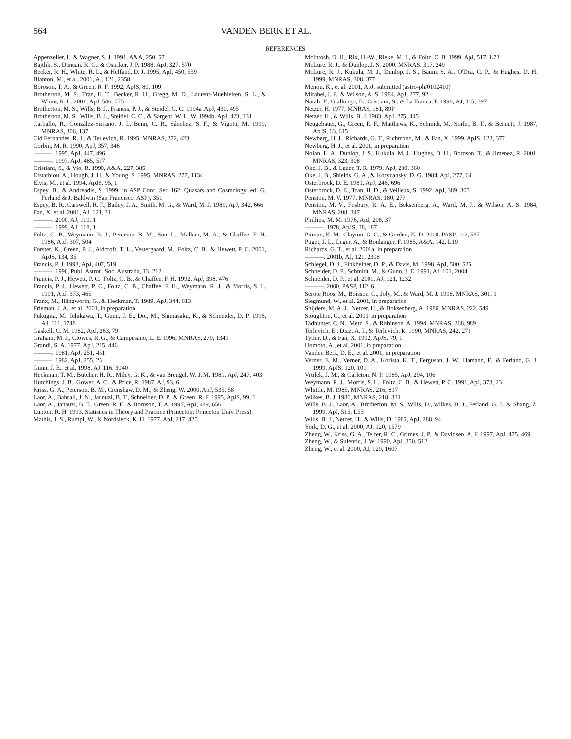564 VANDEN BERK ET AL.
REFERENCES
Appenzeller, I., & Wagner, S. J. 1991, A&A, 250, 57
Bajtlik, S., Duncan, R. C., & Ostriker, J. P. 1988, ApJ, 327, 570
Becker, R. H., White, R. L., & Helfand, D. J. 1995, ApJ, 450, 559
Blanton, M., et al. 2001, AJ, 121, 2358
Boroson, T. A., & Green, R. F. 1992, ApJS, 80, 109
Brotherton, M. S., Tran, H. T., Becker, R. H., Gregg, M. D., Laurent-Muehleisen, S. L., & White, R. L. 2001, ApJ, 546, 775
Brotherton, M. S., Wills, B. J., Francis, P. J., & Steidel, C. C. 1994a, ApJ, 430, 495
Brotherton, M. S., Wills, B. J., Steidel, C. C., & Sargent, W. L. W. 1994b, ApJ, 423, 131
Carballo, R., González-Serrano, J. I., Benn, C. R., Sánchez, S. F., & Vigotti, M. 1999, MNRAS, 306, 137
Cid Fernandes, R. J., & Terlevich, R. 1995, MNRAS, 272, 423
Corbin, M. R. 1990, ApJ, 357, 346
———. 1995, ApJ, 447, 496
———. 1997, ApJ, 485, 517
Cristiani, S., & Vio, R. 1990, A&A, 227, 385
Efstathiou, A., Hough, J. H., & Young, S. 1995, MNRAS, 277, 1134
Elvis, M., et al. 1994, ApJS, 95, 1
Espey, B., & Andreadis, S. 1999, in ASP Conf. Ser. 162, Quasars and Cosmology, ed. G. Ferland & J. Baldwin (San Francisco: ASP), 351
Espey, B. R., Carswell, R. F., Bailey, J. A., Smith, M. G., & Ward, M. J. 1989, ApJ, 342, 666
Fan, X. et al. 2001, AJ, 121, 31
———. 2000, AJ, 119, 1
———. 1999, AJ, 118, 1
Foltz, C. B., Weymann, R. J., Peterson, B. M., Sun, L., Malkan, M. A., & Chaffee, F. H. 1986, ApJ, 307, 504
Forster, K., Green, P. J., Aldcroft, T. L., Vestergaard, M., Foltz, C. B., & Hewett, P. C. 2001, ApJS, 134, 35
Francis, P. J. 1993, ApJ, 407, 519
———. 1996, Publ. Astron. Soc. Australia, 13, 212
Francis, P. J., Hewett, P. C., Foltz, C. B., & Chaffee, F. H. 1992, ApJ, 398, 476
Francis, P. J., Hewett, P. C., Foltz, C. B., Chaffee, F. H., Weymann, R. J., & Morris, S. L. 1991, ApJ, 373, 465
Franx, M., Illingworth, G., & Heckman, T. 1989, ApJ, 344, 613
Frieman, J. A., et al. 2001, in preparation
Fukugita, M., Ichikawa, T., Gunn, J. E., Doi, M., Shimasaku, K., & Schneider, D. P. 1996, AJ, 111, 1748
Gaskell, C. M. 1982, ApJ, 263, 79
Graham, M. J., Clowes, R. G., & Campusano, L. E. 1996, MNRAS, 279, 1349
Grandi, S. A. 1977, ApJ, 215, 446
———. 1981, ApJ, 251, 451
———. 1982, ApJ, 255, 25
Gunn, J. E., et al. 1998, AJ, 116, 3040
Heckman, T. M., Butcher, H. R., Miley, G. K., & van Breugel, W. J. M. 1981, ApJ, 247, 403
Hutchings, J. B., Gower, A. C., & Price, R. 1987, AJ, 93, 6
Kriss, G. A., Peterson, B. M., Crenshaw, D. M., & Zheng, W. 2000, ApJ, 535, 58
Laor, A., Bahcall, J. N., Jannuzi, B. T., Schneider, D. P., & Green, R. F. 1995, ApJS, 99, 1
Laor, A., Jannuzi, B. T., Green, R. F., & Boroson, T. A. 1997, ApJ, 489, 656
Lupton, R. H. 1993, Statistics in Theory and Practice (Princeton: Princeton Univ. Press)
Mathis, J. S., Rumpl, W., & Nordsieck, K. H. 1977, ApJ, 217, 425
McIntosh, D. H., Rix, H.-W., Rieke, M. J., & Foltz, C. B. 1999, ApJ, 517, L73
McLure, R. J., & Dunlop, J. S. 2000, MNRAS, 317, 249
McLure, R. J., Kukula, M. J., Dunlop, J. S., Baum, S. A., O'Dea, C. P., & Hughes, D. H. 1999, MNRAS, 308, 377
Menou, K., et al. 2001, ApJ, submitted (astro-ph/0102410)
Mirabel, I. F., & Wilson, A. S. 1984, ApJ, 277, 92
Natali, F., Giallongo, E., Cristiani, S., & La Franca, F. 1998, AJ, 115, 397
Netzer, H. 1977, MNRAS, 181, 89P
Netzer, H., & Wills, B. J. 1983, ApJ, 275, 445
Neugebauer, G., Green, R. F., Matthews, K., Schmidt, M., Soifer, B. T., & Bennett, J. 1987, ApJS, 63, 615
Newberg, H. J., Richards, G. T., Richmond, M., & Fan, X. 1999, ApJS, 123, 377
Newberg, H. J., et al. 2001, in preparation
Nolan, L. A., Dunlop, J. S., Kukula, M. J., Hughes, D. H., Boroson, T., & Jimenez, R. 2001, MNRAS, 323, 308
Oke, J. B., & Lauer, T. R. 1979, ApJ, 230, 360
Oke, J. B., Shields, G. A., & Korycansky, D. G. 1984, ApJ, 277, 64
Osterbrock, D. E. 1981, ApJ, 246, 696
Osterbrock, D. E., Tran, H. D., & Veilleux, S. 1992, ApJ, 389, 305
Penston, M. V. 1977, MNRAS, 180, 27P
Penston, M. V., Fosbury, R. A. E., Boksenberg, A., Ward, M. J., & Wilson, A. S. 1984, MNRAS, 208, 347
Phillips, M. M. 1976, ApJ, 208, 37
———. 1978, ApJS, 38, 187
Pitman, K. M., Clayton, G. C., & Gordon, K. D. 2000, PASP, 112, 537
Puget, J. L., Leger, A., & Boulanger, F. 1985, A&A, 142, L19
Richards, G. T., et al. 2001a, in preparation
———. 2001b, AJ, 121, 2308
Schlegel, D. J., Finkbeiner, D. P., & Davis, M. 1998, ApJ, 500, 525
Schneider, D. P., Schmidt, M., & Gunn, J. E. 1991, AJ, 101, 2004
Schneider, D. P., et al. 2001, AJ, 121, 1232
———. 2000, PASP, 112, 6
Serote Roos, M., Boisson, C., Joly, M., & Ward, M. J. 1998, MNRAS, 301, 1
Siegmund, W., et al. 2001, in preparation
Snijders, M. A. J., Netzer, H., & Boksenberg, A. 1986, MNRAS, 222, 549
Stoughton, C., et al. 2001, in preparation
Tadhunter, C. N., Metz, S., & Robinson, A. 1994, MNRAS, 268, 989
Terlevich, E., Diaz, A. I., & Terlevich, R. 1990, MNRAS, 242, 271
Tytler, D., & Fan, X. 1992, ApJS, 79, 1
Uomoto, A., et al. 2001, in preparation
Vanden Berk, D. E., et al. 2001, in preparation
Verner, E. M., Verner, D. A., Korista, K. T., Ferguson, J. W., Hamann, F., & Ferland, G. J. 1999, ApJS, 120, 101
Vrtilek, J. M., & Carleton, N. P. 1985, ApJ, 294, 106
Weymann, R. J., Morris, S. L., Foltz, C. B., & Hewett, P. C. 1991, ApJ, 373, 23
Whittle, M. 1985, MNRAS, 216, 817
Wilkes, B. J. 1986, MNRAS, 218, 331
Wills, B. J., Laor, A., Brotherton, M. S., Wills, D., Wilkes, B. J., Ferland, G. J., & Shang, Z. 1999, ApJ, 515, L53
Wills, B. J., Netzer, H., & Wills, D. 1985, ApJ, 288, 94
York, D. G., et al. 2000, AJ, 120, 1579
Zheng, W., Kriss, G. A., Telfer, R. C., Grimes, J. P., & Davidsen, A. F. 1997, ApJ, 475, 469
Zheng, W., & Sulentic, J. W. 1990, ApJ, 350, 512
Zheng, W., et al. 2000, AJ, 120, 1607